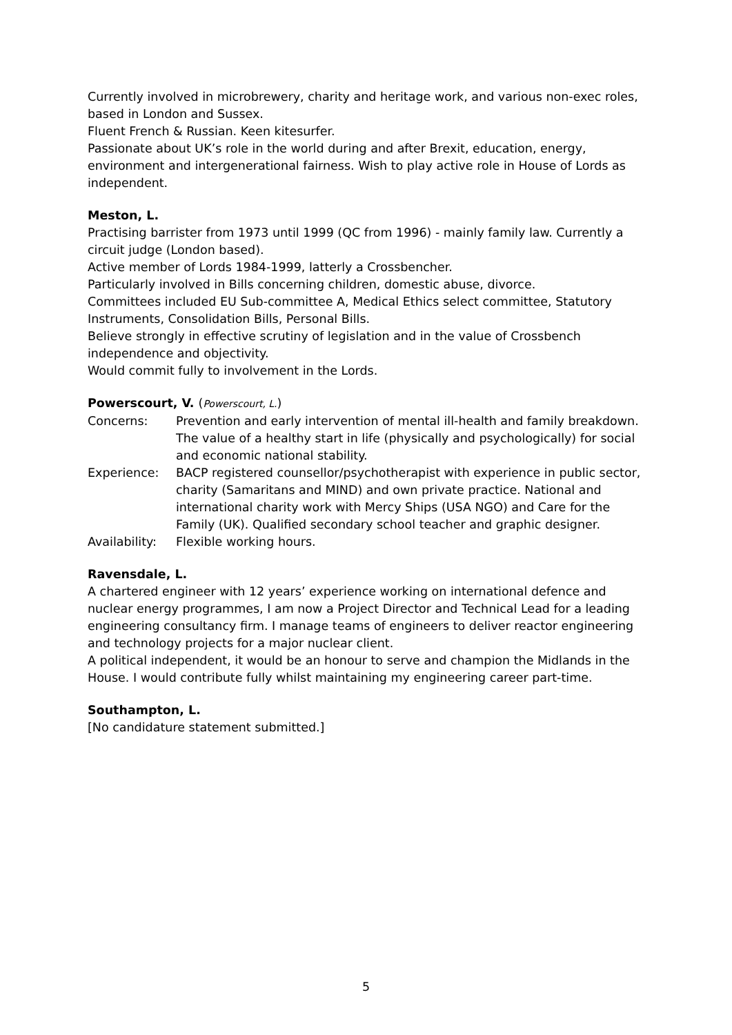Currently involved in microbrewery, charity and heritage work, and various non-exec roles, based in London and Sussex.
Fluent French & Russian. Keen kitesurfer.
Passionate about UK’s role in the world during and after Brexit, education, energy, environment and intergenerational fairness. Wish to play active role in House of Lords as independent.
Meston, L.
Practising barrister from 1973 until 1999 (QC from 1996) - mainly family law. Currently a circuit judge (London based).
Active member of Lords 1984-1999, latterly a Crossbencher.
Particularly involved in Bills concerning children, domestic abuse, divorce.
Committees included EU Sub-committee A, Medical Ethics select committee, Statutory Instruments, Consolidation Bills, Personal Bills.
Believe strongly in effective scrutiny of legislation and in the value of Crossbench independence and objectivity.
Would commit fully to involvement in the Lords.
Powerscourt, V. (Powerscourt, L.)
Concerns: Prevention and early intervention of mental ill-health and family breakdown. The value of a healthy start in life (physically and psychologically) for social and economic national stability.
Experience: BACP registered counsellor/psychotherapist with experience in public sector, charity (Samaritans and MIND) and own private practice. National and international charity work with Mercy Ships (USA NGO) and Care for the Family (UK). Qualified secondary school teacher and graphic designer.
Availability:
Flexible working hours.
Ravensdale, L.
A chartered engineer with 12 years’ experience working on international defence and nuclear energy programmes, I am now a Project Director and Technical Lead for a leading engineering consultancy firm. I manage teams of engineers to deliver reactor engineering and technology projects for a major nuclear client.
A political independent, it would be an honour to serve and champion the Midlands in the House. I would contribute fully whilst maintaining my engineering career part-time.
Southampton, L.
[No candidature statement submitted.]
5